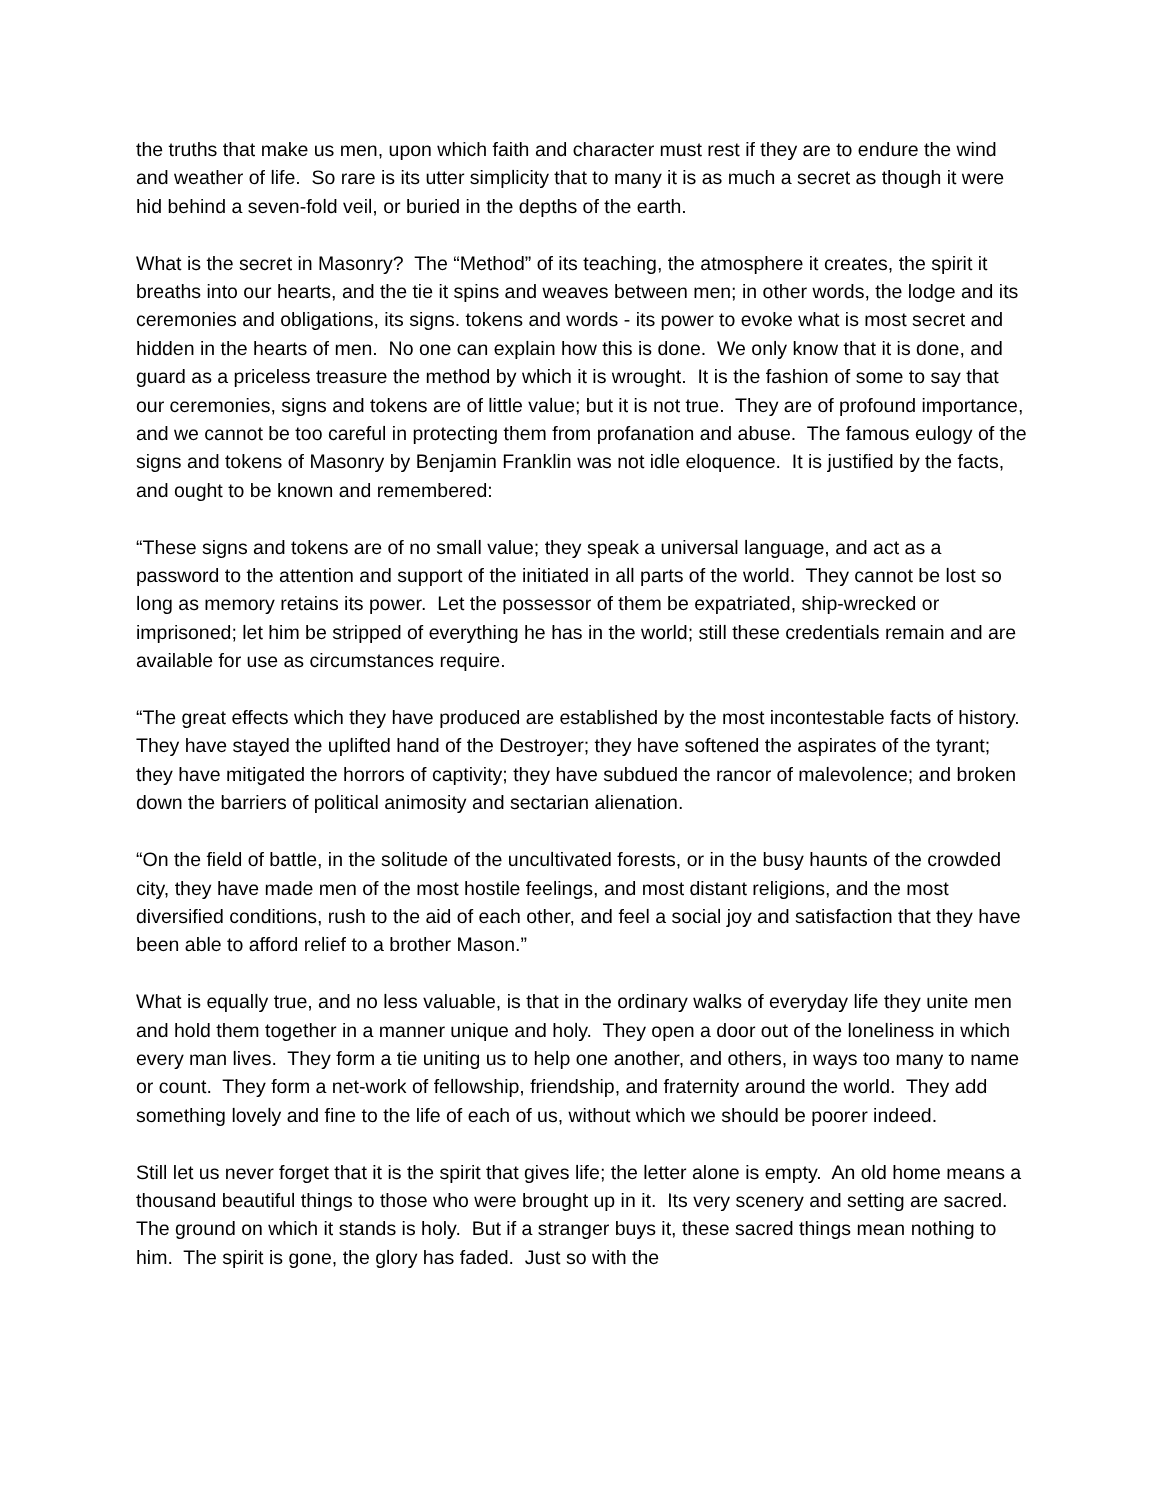the truths that make us men, upon which faith and character must rest if they are to endure the wind and weather of life. So rare is its utter simplicity that to many it is as much a secret as though it were hid behind a seven-fold veil, or buried in the depths of the earth.
What is the secret in Masonry? The “Method” of its teaching, the atmosphere it creates, the spirit it breaths into our hearts, and the tie it spins and weaves between men; in other words, the lodge and its ceremonies and obligations, its signs. tokens and words - its power to evoke what is most secret and hidden in the hearts of men. No one can explain how this is done. We only know that it is done, and guard as a priceless treasure the method by which it is wrought. It is the fashion of some to say that our ceremonies, signs and tokens are of little value; but it is not true. They are of profound importance, and we cannot be too careful in protecting them from profanation and abuse. The famous eulogy of the signs and tokens of Masonry by Benjamin Franklin was not idle eloquence. It is justified by the facts, and ought to be known and remembered:
“These signs and tokens are of no small value; they speak a universal language, and act as a password to the attention and support of the initiated in all parts of the world. They cannot be lost so long as memory retains its power. Let the possessor of them be expatriated, ship-wrecked or imprisoned; let him be stripped of everything he has in the world; still these credentials remain and are available for use as circumstances require.
“The great effects which they have produced are established by the most incontestable facts of history. They have stayed the uplifted hand of the Destroyer; they have softened the aspirates of the tyrant; they have mitigated the horrors of captivity; they have subdued the rancor of malevolence; and broken down the barriers of political animosity and sectarian alienation.
“On the field of battle, in the solitude of the uncultivated forests, or in the busy haunts of the crowded city, they have made men of the most hostile feelings, and most distant religions, and the most diversified conditions, rush to the aid of each other, and feel a social joy and satisfaction that they have been able to afford relief to a brother Mason.”
What is equally true, and no less valuable, is that in the ordinary walks of everyday life they unite men and hold them together in a manner unique and holy. They open a door out of the loneliness in which every man lives. They form a tie uniting us to help one another, and others, in ways too many to name or count. They form a net-work of fellowship, friendship, and fraternity around the world. They add something lovely and fine to the life of each of us, without which we should be poorer indeed.
Still let us never forget that it is the spirit that gives life; the letter alone is empty. An old home means a thousand beautiful things to those who were brought up in it. Its very scenery and setting are sacred. The ground on which it stands is holy. But if a stranger buys it, these sacred things mean nothing to him. The spirit is gone, the glory has faded. Just so with the